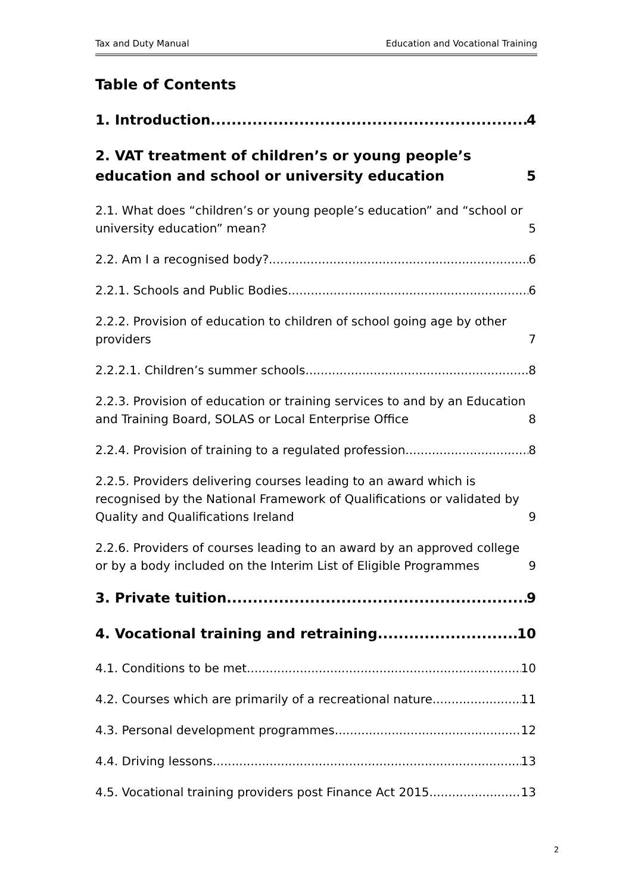Tax and Duty Manual Education and Vocational Training
Table of Contents
1. Introduction 4
2. VAT treatment of children’s or young people’s education and school or university education 5
2.1. What does “children’s or young people’s education” and “school or university education” mean? 5
2.2. Am I a recognised body? 6
2.2.1. Schools and Public Bodies 6
2.2.2. Provision of education to children of school going age by other providers 7
2.2.2.1. Children’s summer schools 8
2.2.3. Provision of education or training services to and by an Education and Training Board, SOLAS or Local Enterprise Office 8
2.2.4. Provision of training to a regulated profession 8
2.2.5. Providers delivering courses leading to an award which is recognised by the National Framework of Qualifications or validated by Quality and Qualifications Ireland 9
2.2.6. Providers of courses leading to an award by an approved college or by a body included on the Interim List of Eligible Programmes 9
3. Private tuition 9
4. Vocational training and retraining 10
4.1. Conditions to be met 10
4.2. Courses which are primarily of a recreational nature 11
4.3. Personal development programmes 12
4.4. Driving lessons 13
4.5. Vocational training providers post Finance Act 2015 13
2